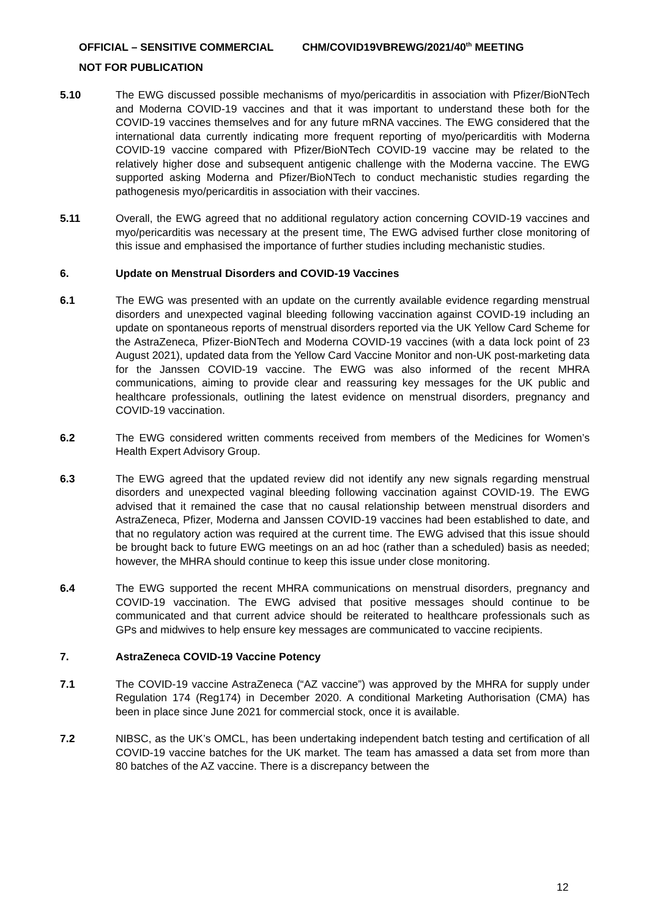OFFICIAL – SENSITIVE COMMERCIAL CHM/COVID19VBREWG/2021/40<sup>th</sup> MEETING
NOT FOR PUBLICATION
5.10 The EWG discussed possible mechanisms of myo/pericarditis in association with Pfizer/BioNTech and Moderna COVID-19 vaccines and that it was important to understand these both for the COVID-19 vaccines themselves and for any future mRNA vaccines. The EWG considered that the international data currently indicating more frequent reporting of myo/pericarditis with Moderna COVID-19 vaccine compared with Pfizer/BioNTech COVID-19 vaccine may be related to the relatively higher dose and subsequent antigenic challenge with the Moderna vaccine. The EWG supported asking Moderna and Pfizer/BioNTech to conduct mechanistic studies regarding the pathogenesis myo/pericarditis in association with their vaccines.
5.11 Overall, the EWG agreed that no additional regulatory action concerning COVID-19 vaccines and myo/pericarditis was necessary at the present time, The EWG advised further close monitoring of this issue and emphasised the importance of further studies including mechanistic studies.
6. Update on Menstrual Disorders and COVID-19 Vaccines
6.1 The EWG was presented with an update on the currently available evidence regarding menstrual disorders and unexpected vaginal bleeding following vaccination against COVID-19 including an update on spontaneous reports of menstrual disorders reported via the UK Yellow Card Scheme for the AstraZeneca, Pfizer-BioNTech and Moderna COVID-19 vaccines (with a data lock point of 23 August 2021), updated data from the Yellow Card Vaccine Monitor and non-UK post-marketing data for the Janssen COVID-19 vaccine. The EWG was also informed of the recent MHRA communications, aiming to provide clear and reassuring key messages for the UK public and healthcare professionals, outlining the latest evidence on menstrual disorders, pregnancy and COVID-19 vaccination.
6.2 The EWG considered written comments received from members of the Medicines for Women’s Health Expert Advisory Group.
6.3 The EWG agreed that the updated review did not identify any new signals regarding menstrual disorders and unexpected vaginal bleeding following vaccination against COVID-19. The EWG advised that it remained the case that no causal relationship between menstrual disorders and AstraZeneca, Pfizer, Moderna and Janssen COVID-19 vaccines had been established to date, and that no regulatory action was required at the current time. The EWG advised that this issue should be brought back to future EWG meetings on an ad hoc (rather than a scheduled) basis as needed; however, the MHRA should continue to keep this issue under close monitoring.
6.4 The EWG supported the recent MHRA communications on menstrual disorders, pregnancy and COVID-19 vaccination. The EWG advised that positive messages should continue to be communicated and that current advice should be reiterated to healthcare professionals such as GPs and midwives to help ensure key messages are communicated to vaccine recipients.
7. AstraZeneca COVID-19 Vaccine Potency
7.1 The COVID-19 vaccine AstraZeneca (“AZ vaccine”) was approved by the MHRA for supply under Regulation 174 (Reg174) in December 2020. A conditional Marketing Authorisation (CMA) has been in place since June 2021 for commercial stock, once it is available.
7.2 NIBSC, as the UK’s OMCL, has been undertaking independent batch testing and certification of all COVID-19 vaccine batches for the UK market. The team has amassed a data set from more than 80 batches of the AZ vaccine. There is a discrepancy between the
12